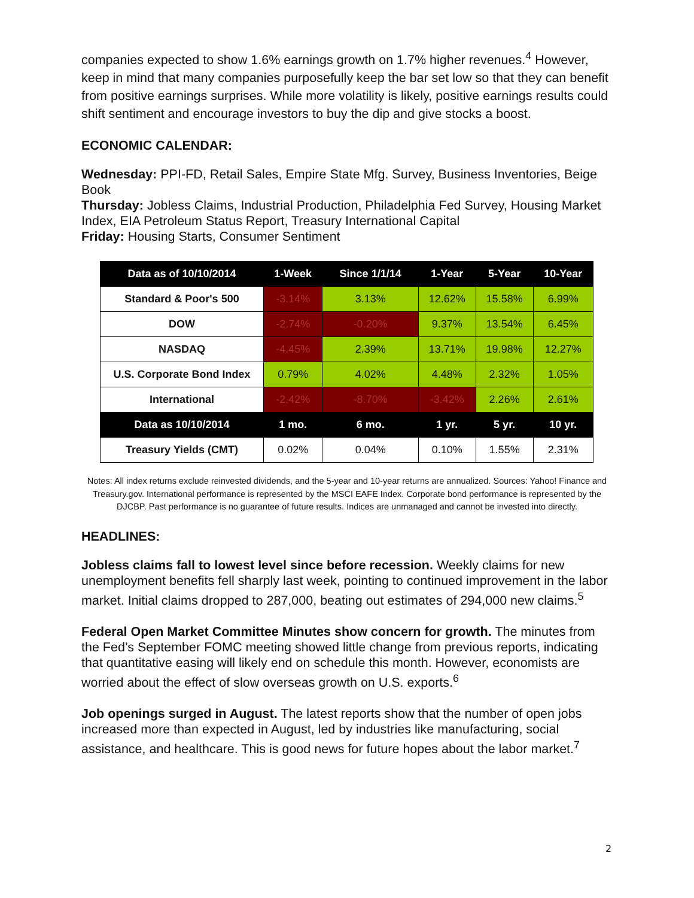companies expected to show 1.6% earnings growth on 1.7% higher revenues.<sup>4</sup> However, keep in mind that many companies purposefully keep the bar set low so that they can benefit from positive earnings surprises. While more volatility is likely, positive earnings results could shift sentiment and encourage investors to buy the dip and give stocks a boost.
ECONOMIC CALENDAR:
Wednesday: PPI-FD, Retail Sales, Empire State Mfg. Survey, Business Inventories, Beige Book
Thursday: Jobless Claims, Industrial Production, Philadelphia Fed Survey, Housing Market Index, EIA Petroleum Status Report, Treasury International Capital
Friday: Housing Starts, Consumer Sentiment
| Data as of 10/10/2014 | 1-Week | Since 1/1/14 | 1-Year | 5-Year | 10-Year |
| --- | --- | --- | --- | --- | --- |
| Standard & Poor's 500 | -3.14% | 3.13% | 12.62% | 15.58% | 6.99% |
| DOW | -2.74% | -0.20% | 9.37% | 13.54% | 6.45% |
| NASDAQ | -4.45% | 2.39% | 13.71% | 19.98% | 12.27% |
| U.S. Corporate Bond Index | 0.79% | 4.02% | 4.48% | 2.32% | 1.05% |
| International | -2.42% | -8.70% | -3.42% | 2.26% | 2.61% |
| Data as 10/10/2014 | 1 mo. | 6 mo. | 1 yr. | 5 yr. | 10 yr. |
| Treasury Yields (CMT) | 0.02% | 0.04% | 0.10% | 1.55% | 2.31% |
Notes: All index returns exclude reinvested dividends, and the 5-year and 10-year returns are annualized. Sources: Yahoo! Finance and Treasury.gov. International performance is represented by the MSCI EAFE Index. Corporate bond performance is represented by the DJCBP. Past performance is no guarantee of future results. Indices are unmanaged and cannot be invested into directly.
HEADLINES:
Jobless claims fall to lowest level since before recession. Weekly claims for new unemployment benefits fell sharply last week, pointing to continued improvement in the labor market. Initial claims dropped to 287,000, beating out estimates of 294,000 new claims.<sup>5</sup>
Federal Open Market Committee Minutes show concern for growth. The minutes from the Fed’s September FOMC meeting showed little change from previous reports, indicating that quantitative easing will likely end on schedule this month. However, economists are worried about the effect of slow overseas growth on U.S. exports.<sup>6</sup>
Job openings surged in August. The latest reports show that the number of open jobs increased more than expected in August, led by industries like manufacturing, social assistance, and healthcare. This is good news for future hopes about the labor market.<sup>7</sup>
2